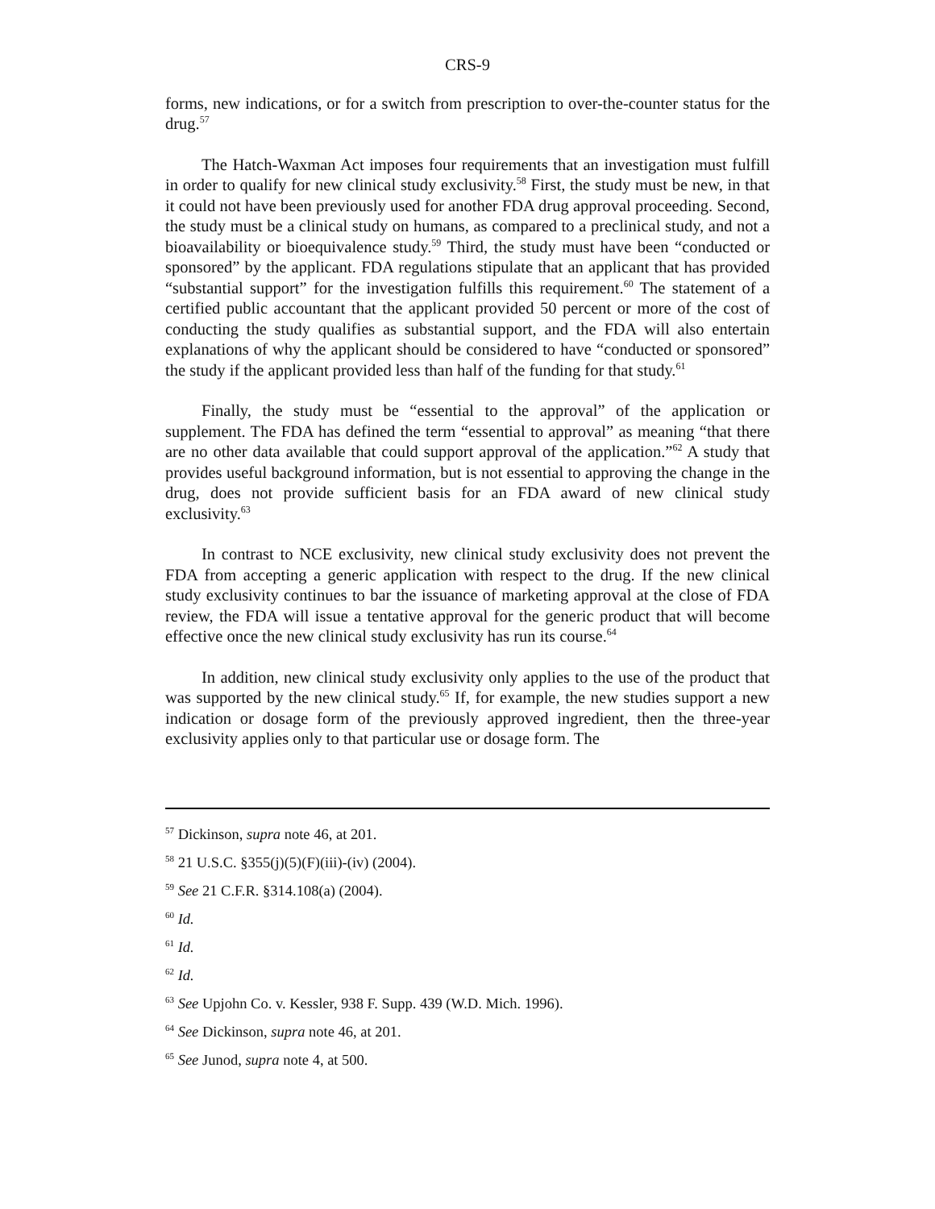CRS-9
forms, new indications, or for a switch from prescription to over-the-counter status for the drug.<sup>57</sup>
The Hatch-Waxman Act imposes four requirements that an investigation must fulfill in order to qualify for new clinical study exclusivity.<sup>58</sup> First, the study must be new, in that it could not have been previously used for another FDA drug approval proceeding. Second, the study must be a clinical study on humans, as compared to a preclinical study, and not a bioavailability or bioequivalence study.<sup>59</sup> Third, the study must have been “conducted or sponsored” by the applicant. FDA regulations stipulate that an applicant that has provided “substantial support” for the investigation fulfills this requirement.<sup>60</sup> The statement of a certified public accountant that the applicant provided 50 percent or more of the cost of conducting the study qualifies as substantial support, and the FDA will also entertain explanations of why the applicant should be considered to have “conducted or sponsored” the study if the applicant provided less than half of the funding for that study.<sup>61</sup>
Finally, the study must be “essential to the approval” of the application or supplement. The FDA has defined the term “essential to approval” as meaning “that there are no other data available that could support approval of the application.”<sup>62</sup> A study that provides useful background information, but is not essential to approving the change in the drug, does not provide sufficient basis for an FDA award of new clinical study exclusivity.<sup>63</sup>
In contrast to NCE exclusivity, new clinical study exclusivity does not prevent the FDA from accepting a generic application with respect to the drug. If the new clinical study exclusivity continues to bar the issuance of marketing approval at the close of FDA review, the FDA will issue a tentative approval for the generic product that will become effective once the new clinical study exclusivity has run its course.<sup>64</sup>
In addition, new clinical study exclusivity only applies to the use of the product that was supported by the new clinical study.<sup>65</sup> If, for example, the new studies support a new indication or dosage form of the previously approved ingredient, then the three-year exclusivity applies only to that particular use or dosage form. The
<sup>57</sup> Dickinson, supra note 46, at 201.
<sup>58</sup> 21 U.S.C. §355(j)(5)(F)(iii)-(iv) (2004).
<sup>59</sup> See 21 C.F.R. §314.108(a) (2004).
<sup>60</sup> Id.
<sup>61</sup> Id.
<sup>62</sup> Id.
<sup>63</sup> See Upjohn Co. v. Kessler, 938 F. Supp. 439 (W.D. Mich. 1996).
<sup>64</sup> See Dickinson, supra note 46, at 201.
<sup>65</sup> See Junod, supra note 4, at 500.